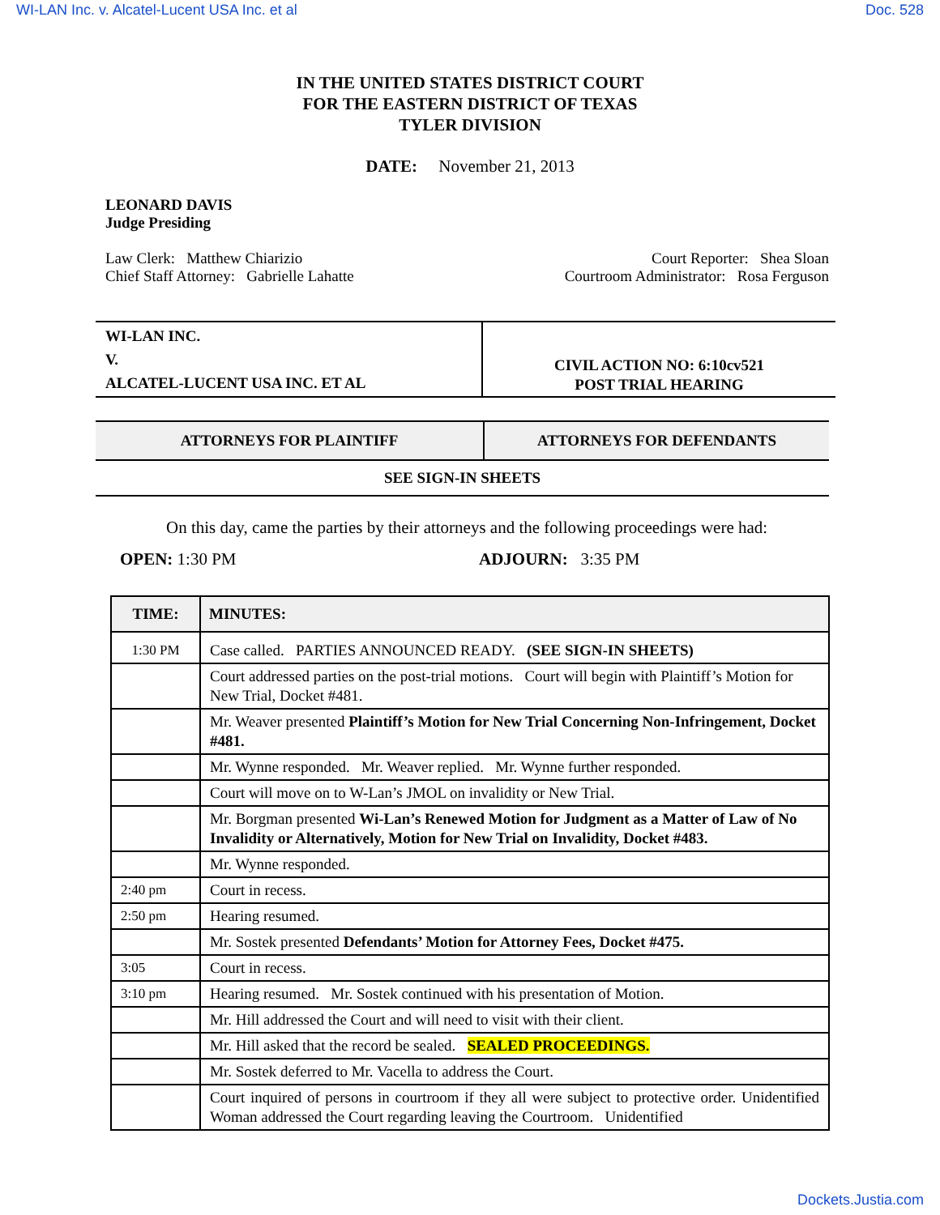WI-LAN Inc. v. Alcatel-Lucent USA Inc. et al Doc. 528
IN THE UNITED STATES DISTRICT COURT
FOR THE EASTERN DISTRICT OF TEXAS
TYLER DIVISION
DATE: November 21, 2013
LEONARD DAVIS
Judge Presiding
Law Clerk: Matthew Chiarizio
Chief Staff Attorney: Gabrielle Lahatte
Court Reporter: Shea Sloan
Courtroom Administrator: Rosa Ferguson
| WI-LAN INC. V. ALCATEL-LUCENT USA INC. ET AL | CIVIL ACTION NO: 6:10cv521 POST TRIAL HEARING |
| ATTORNEYS FOR PLAINTIFF | ATTORNEYS FOR DEFENDANTS |
| SEE SIGN-IN SHEETS | |
On this day, came the parties by their attorneys and the following proceedings were had:
OPEN: 1:30 PM ADJOURN: 3:35 PM
| TIME: | MINUTES: |
| --- | --- |
| 1:30 PM | Case called. PARTIES ANNOUNCED READY. (SEE SIGN-IN SHEETS) |
| | Court addressed parties on the post-trial motions. Court will begin with Plaintiff’s Motion for New Trial, Docket #481. |
| | Mr. Weaver presented Plaintiff’s Motion for New Trial Concerning Non-Infringement, Docket #481. |
| | Mr. Wynne responded. Mr. Weaver replied. Mr. Wynne further responded. |
| | Court will move on to W-Lan’s JMOL on invalidity or New Trial. |
| | Mr. Borgman presented Wi-Lan’s Renewed Motion for Judgment as a Matter of Law of No Invalidity or Alternatively, Motion for New Trial on Invalidity, Docket #483. |
| | Mr. Wynne responded. |
| 2:40 pm | Court in recess. |
| 2:50 pm | Hearing resumed. |
| | Mr. Sostek presented Defendants’ Motion for Attorney Fees, Docket #475. |
| 3:05 | Court in recess. |
| 3:10 pm | Hearing resumed. Mr. Sostek continued with his presentation of Motion. |
| | Mr. Hill addressed the Court and will need to visit with their client. |
| | Mr. Hill asked that the record be sealed. SEALED PROCEEDINGS. |
| | Mr. Sostek deferred to Mr. Vacella to address the Court. |
| | Court inquired of persons in courtroom if they all were subject to protective order. Unidentified Woman addressed the Court regarding leaving the Courtroom. Unidentified |
Dockets.Justia.com